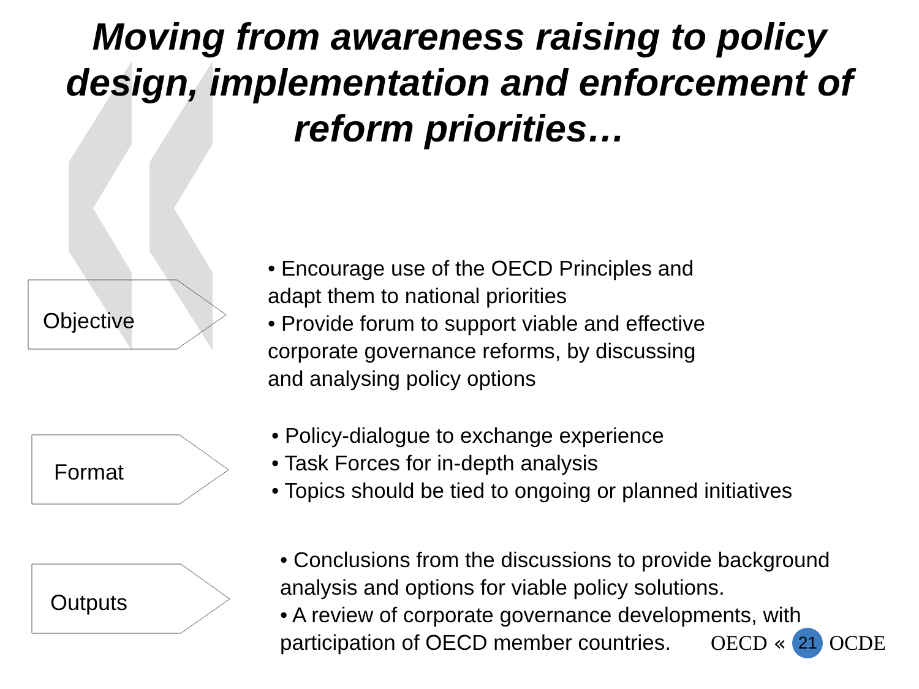Moving from awareness raising to policy
design, implementation and enforcement of
reform priorities…
Objective
• Encourage use of the OECD Principles and
adapt them to national priorities
• Provide forum to support viable and effective
corporate governance reforms, by discussing
and analysing policy options
Format
• Policy-dialogue to exchange experience
• Task Forces for in-depth analysis
• Topics should be tied to ongoing or planned initiatives
Outputs
• Conclusions from the discussions to provide background
analysis and options for viable policy solutions.
• A review of corporate governance developments, with
participation of OECD member countries.
OECD « 21 OCDE